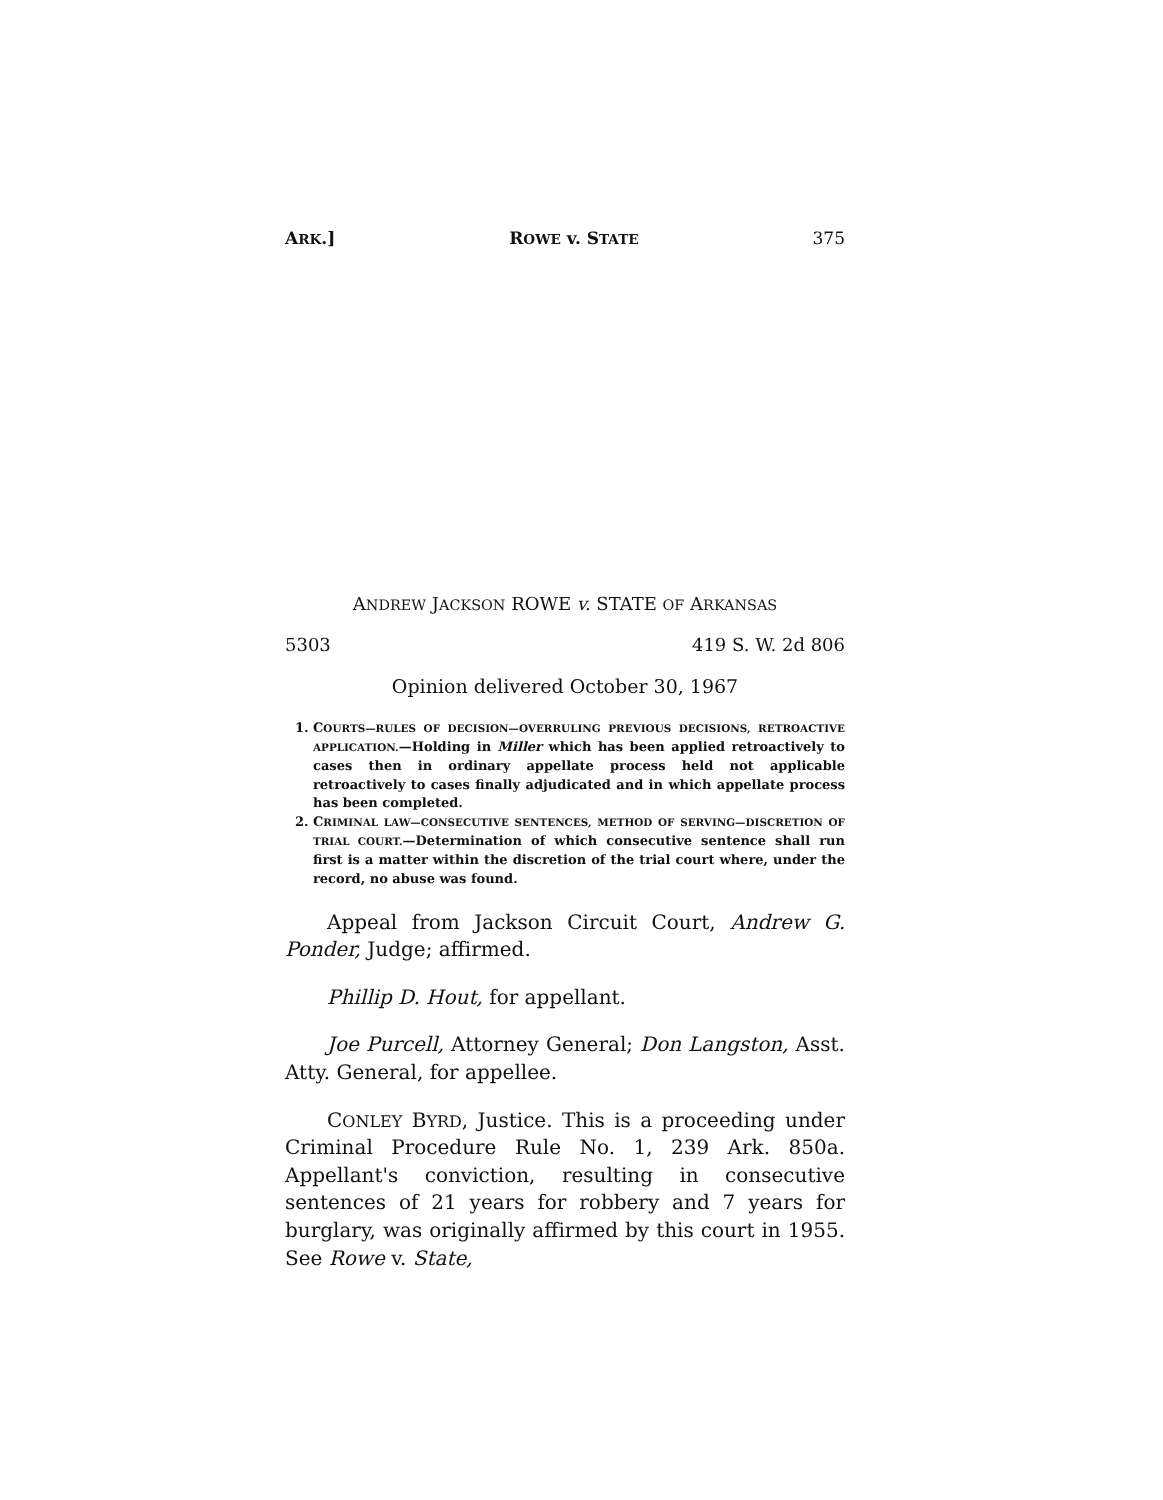ARK.] ROWE v. STATE 375
ANDREW JACKSON ROWE v. STATE OF ARKANSAS
5303 419 S. W. 2d 806
Opinion delivered October 30, 1967
1. COURTS—RULES OF DECISION—OVERRULING PREVIOUS DECISIONS, RETROACTIVE APPLICATION.—Holding in Miller which has been applied retroactively to cases then in ordinary appellate process held not applicable retroactively to cases finally adjudicated and in which appellate process has been completed.
2. CRIMINAL LAW—CONSECUTIVE SENTENCES, METHOD OF SERVING—DISCRETION OF TRIAL COURT.—Determination of which consecutive sentence shall run first is a matter within the discretion of the trial court where, under the record, no abuse was found.
Appeal from Jackson Circuit Court, Andrew G. Ponder, Judge; affirmed.
Phillip D. Hout, for appellant.
Joe Purcell, Attorney General; Don Langston, Asst. Atty. General, for appellee.
CONLEY BYRD, Justice. This is a proceeding under Criminal Procedure Rule No. 1, 239 Ark. 850a. Appellant's conviction, resulting in consecutive sentences of 21 years for robbery and 7 years for burglary, was originally affirmed by this court in 1955. See Rowe v. State,